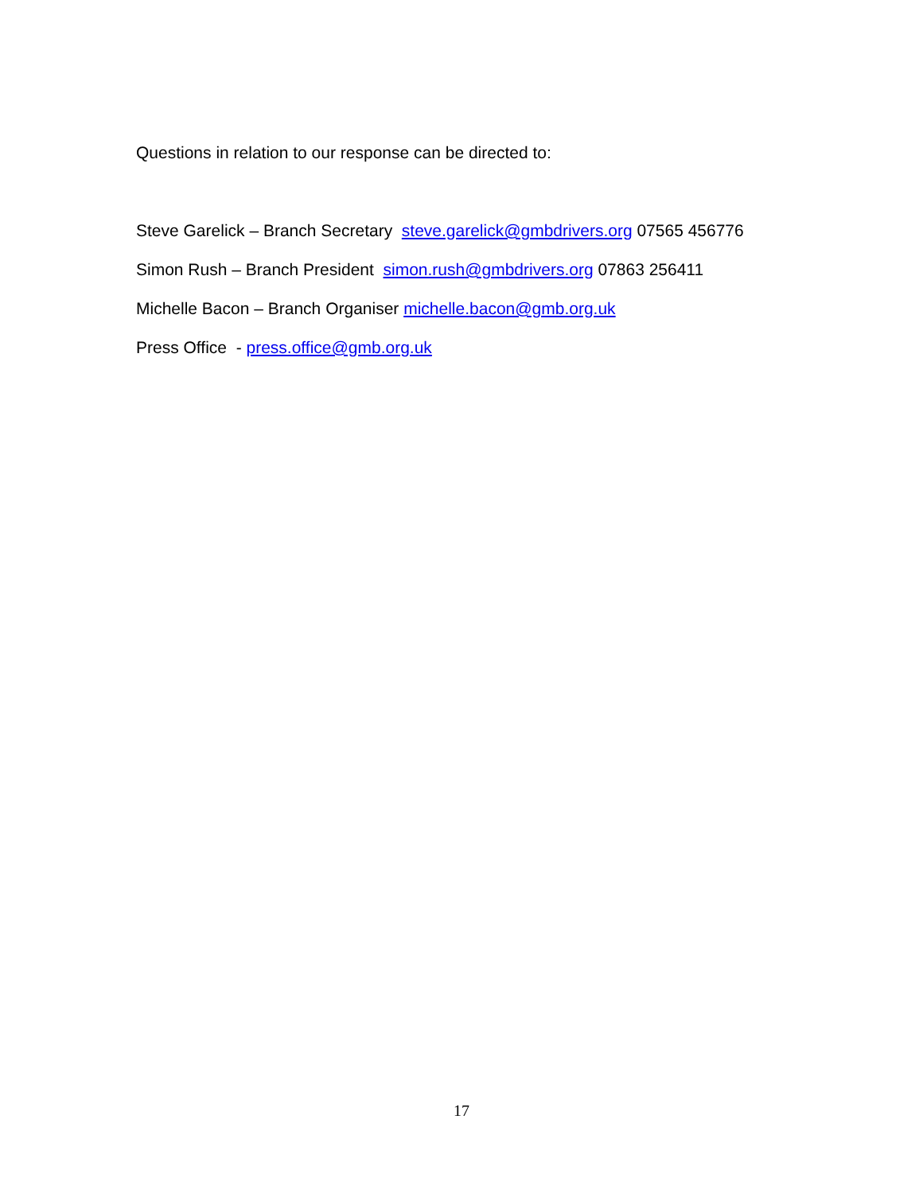Questions in relation to our response can be directed to:
Steve Garelick – Branch Secretary steve.garelick@gmbdrivers.org 07565 456776
Simon Rush – Branch President simon.rush@gmbdrivers.org 07863 256411
Michelle Bacon – Branch Organiser michelle.bacon@gmb.org.uk
Press Office - press.office@gmb.org.uk
17